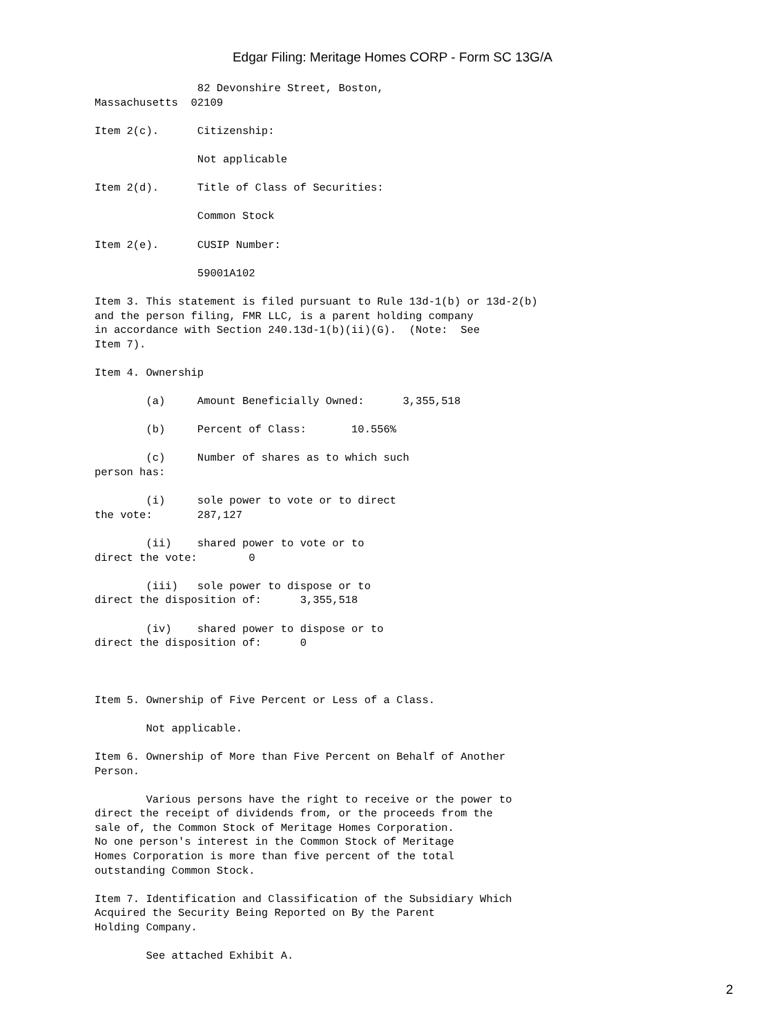Edgar Filing: Meritage Homes CORP - Form SC 13G/A
                82 Devonshire Street, Boston,
Massachusetts  02109

Item 2(c).      Citizenship:

                Not applicable

Item 2(d).      Title of Class of Securities:

                Common Stock

Item 2(e).      CUSIP Number:

                59001A102

Item 3. This statement is filed pursuant to Rule 13d-1(b) or 13d-2(b)
and the person filing, FMR LLC, is a parent holding company
in accordance with Section 240.13d-1(b)(ii)(G).  (Note:  See
Item 7).

Item 4. Ownership

        (a)     Amount Beneficially Owned:      3,355,518

        (b)     Percent of Class:       10.556%

        (c)     Number of shares as to which such
person has:

        (i)     sole power to vote or to direct
the vote:       287,127

        (ii)    shared power to vote or to
direct the vote:        0

        (iii)   sole power to dispose or to
direct the disposition of:      3,355,518

        (iv)    shared power to dispose or to
direct the disposition of:      0



Item 5. Ownership of Five Percent or Less of a Class.

        Not applicable.

Item 6. Ownership of More than Five Percent on Behalf of Another
Person.

        Various persons have the right to receive or the power to
direct the receipt of dividends from, or the proceeds from the
sale of, the Common Stock of Meritage Homes Corporation.
No one person's interest in the Common Stock of Meritage
Homes Corporation is more than five percent of the total
outstanding Common Stock.

Item 7. Identification and Classification of the Subsidiary Which
Acquired the Security Being Reported on By the Parent
Holding Company.

        See attached Exhibit A.
2